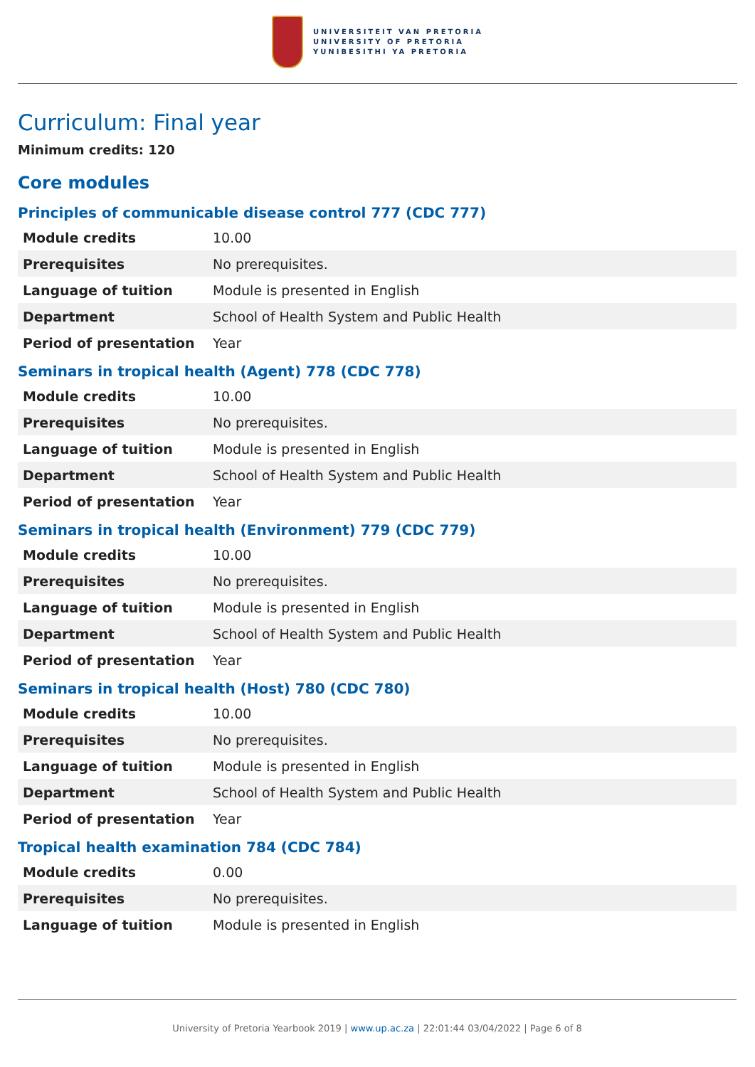UNIVERSITEIT VAN PRETORIA
UNIVERSITY OF PRETORIA
YUNIBESITHI YA PRETORIA
Curriculum: Final year
Minimum credits: 120
Core modules
Principles of communicable disease control 777 (CDC 777)
| Module credits | 10.00 |
| Prerequisites | No prerequisites. |
| Language of tuition | Module is presented in English |
| Department | School of Health System and Public Health |
| Period of presentation | Year |
Seminars in tropical health (Agent) 778 (CDC 778)
| Module credits | 10.00 |
| Prerequisites | No prerequisites. |
| Language of tuition | Module is presented in English |
| Department | School of Health System and Public Health |
| Period of presentation | Year |
Seminars in tropical health (Environment) 779 (CDC 779)
| Module credits | 10.00 |
| Prerequisites | No prerequisites. |
| Language of tuition | Module is presented in English |
| Department | School of Health System and Public Health |
| Period of presentation | Year |
Seminars in tropical health (Host) 780 (CDC 780)
| Module credits | 10.00 |
| Prerequisites | No prerequisites. |
| Language of tuition | Module is presented in English |
| Department | School of Health System and Public Health |
| Period of presentation | Year |
Tropical health examination 784 (CDC 784)
| Module credits | 0.00 |
| Prerequisites | No prerequisites. |
| Language of tuition | Module is presented in English |
University of Pretoria Yearbook 2019 | www.up.ac.za | 22:01:44 03/04/2022 | Page 6 of 8